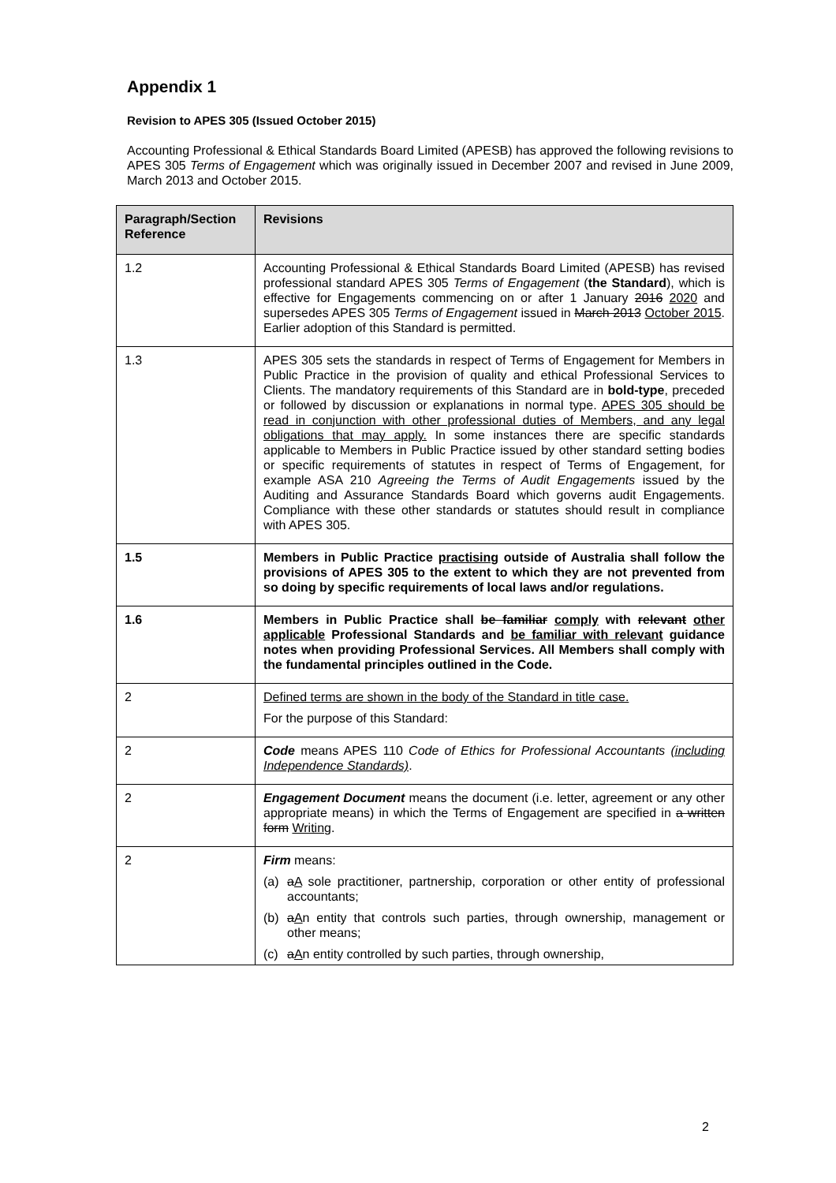Appendix 1
Revision to APES 305 (Issued October 2015)
Accounting Professional & Ethical Standards Board Limited (APESB) has approved the following revisions to APES 305 Terms of Engagement which was originally issued in December 2007 and revised in June 2009, March 2013 and October 2015.
| Paragraph/Section Reference | Revisions |
| --- | --- |
| 1.2 | Accounting Professional & Ethical Standards Board Limited (APESB) has revised professional standard APES 305 Terms of Engagement ( the Standard ), which is effective for Engagements commencing on or after 1 January 2016 2020 and supersedes APES 305 Terms of Engagement issued in March 2013 October 2015 . Earlier adoption of this Standard is permitted. |
| 1.3 | APES 305 sets the standards in respect of Terms of Engagement for Members in Public Practice in the provision of quality and ethical Professional Services to Clients. The mandatory requirements of this Standard are in bold-type , preceded or followed by discussion or explanations in normal type. APES 305 should be read in conjunction with other professional duties of Members, and any legal obligations that may apply. In some instances there are specific standards applicable to Members in Public Practice issued by other standard setting bodies or specific requirements of statutes in respect of Terms of Engagement, for example ASA 210 Agreeing the Terms of Audit Engagements issued by the Auditing and Assurance Standards Board which governs audit Engagements. Compliance with these other standards or statutes should result in compliance with APES 305. |
| 1.5 | Members in Public Practice practising outside of Australia shall follow the provisions of APES 305 to the extent to which they are not prevented from so doing by specific requirements of local laws and/or regulations. |
| 1.6 | Members in Public Practice shall be familiar comply with relevant other applicable Professional Standards and be familiar with relevant guidance notes when providing Professional Services. All Members shall comply with the fundamental principles outlined in the Code. |
| 2 | Defined terms are shown in the body of the Standard in title case. For the purpose of this Standard: |
| 2 | Code means APES 110 Code of Ethics for Professional Accountants (including Independence Standards) . |
| 2 | Engagement Document means the document (i.e. letter, agreement or any other appropriate means) in which the Terms of Engagement are specified in a written form Writing . |
| 2 | Firm means: (a) a A sole practitioner, partnership, corporation or other entity of professional accountants; (b) a A n entity that controls such parties, through ownership, management or other means; (c) a A n entity controlled by such parties, through ownership, |
2